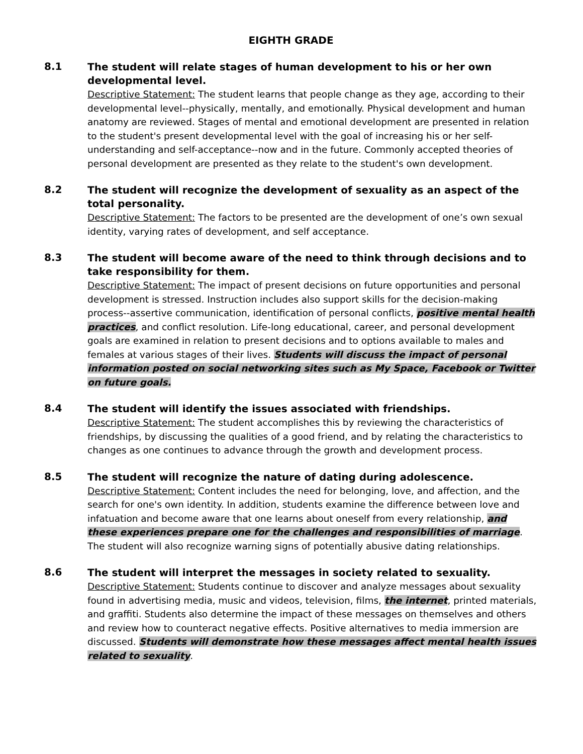EIGHTH GRADE
8.1
The student will relate stages of human development to his or her own developmental level.
Descriptive Statement: The student learns that people change as they age, according to their developmental level--physically, mentally, and emotionally. Physical development and human anatomy are reviewed. Stages of mental and emotional development are presented in relation to the student's present developmental level with the goal of increasing his or her self-understanding and self-acceptance--now and in the future. Commonly accepted theories of personal development are presented as they relate to the student's own development.
8.2
The student will recognize the development of sexuality as an aspect of the total personality.
Descriptive Statement: The factors to be presented are the development of one’s own sexual identity, varying rates of development, and self acceptance.
8.3
The student will become aware of the need to think through decisions and to take responsibility for them.
Descriptive Statement: The impact of present decisions on future opportunities and personal development is stressed. Instruction includes also support skills for the decision-making process--assertive communication, identification of personal conflicts, positive mental health practices, and conflict resolution. Life-long educational, career, and personal development goals are examined in relation to present decisions and to options available to males and females at various stages of their lives. Students will discuss the impact of personal information posted on social networking sites such as My Space, Facebook or Twitter on future goals.
8.4
The student will identify the issues associated with friendships.
Descriptive Statement: The student accomplishes this by reviewing the characteristics of friendships, by discussing the qualities of a good friend, and by relating the characteristics to changes as one continues to advance through the growth and development process.
8.5
The student will recognize the nature of dating during adolescence.
Descriptive Statement: Content includes the need for belonging, love, and affection, and the search for one's own identity. In addition, students examine the difference between love and infatuation and become aware that one learns about oneself from every relationship, and these experiences prepare one for the challenges and responsibilities of marriage. The student will also recognize warning signs of potentially abusive dating relationships.
8.6
The student will interpret the messages in society related to sexuality.
Descriptive Statement: Students continue to discover and analyze messages about sexuality found in advertising media, music and videos, television, films, the internet, printed materials, and graffiti. Students also determine the impact of these messages on themselves and others and review how to counteract negative effects. Positive alternatives to media immersion are discussed. Students will demonstrate how these messages affect mental health issues related to sexuality.